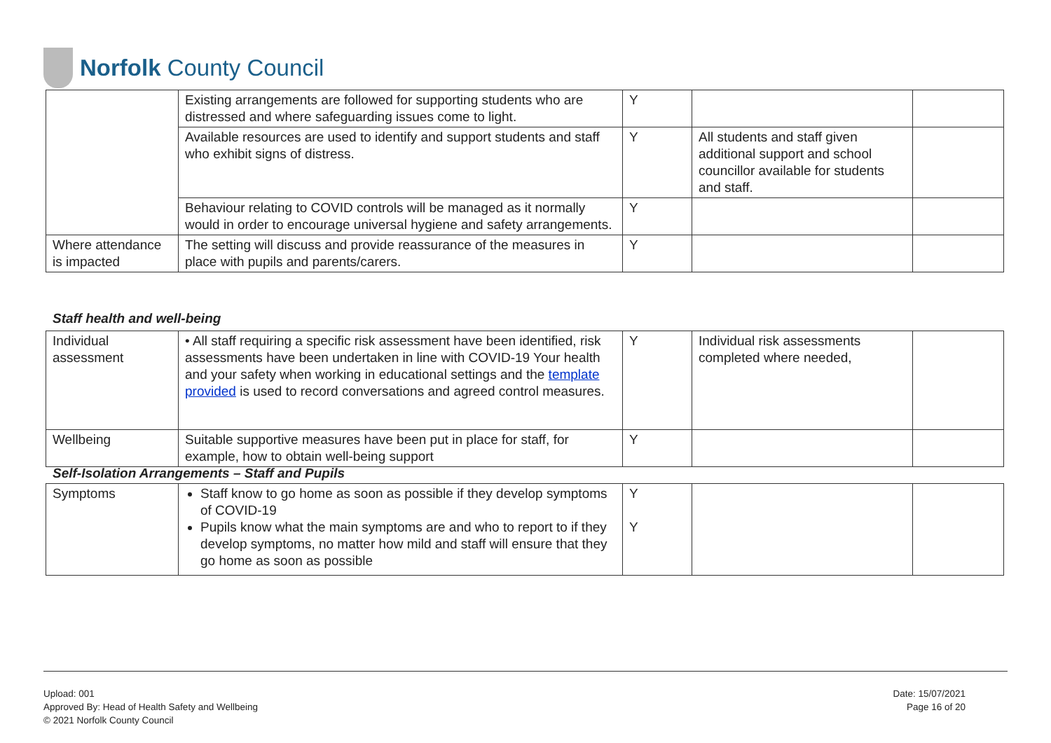Norfolk County Council
| | Existing arrangements are followed for supporting students who are distressed and where safeguarding issues come to light. | Y | | |
| | Available resources are used to identify and support students and staff who exhibit signs of distress. | Y | All students and staff given additional support and school councillor available for students and staff. | |
| | Behaviour relating to COVID controls will be managed as it normally would in order to encourage universal hygiene and safety arrangements. | Y | | |
| Where attendance is impacted | The setting will discuss and provide reassurance of the measures in place with pupils and parents/carers. | Y | | |
Staff health and well-being
| Individual assessment | • All staff requiring a specific risk assessment have been identified, risk assessments have been undertaken in line with COVID-19 Your health and your safety when working in educational settings and the template provided is used to record conversations and agreed control measures. | Y | Individual risk assessments completed where needed, | |
| Wellbeing | Suitable supportive measures have been put in place for staff, for example, how to obtain well-being support | Y | | |
Self-Isolation Arrangements – Staff and Pupils
| Symptoms | Staff know to go home as soon as possible if they develop symptoms of COVID-19 Pupils know what the main symptoms are and who to report to if they develop symptoms, no matter how mild and staff will ensure that they go home as soon as possible | Y Y | | |
Upload: 001
Approved By: Head of Health Safety and Wellbeing
© 2021 Norfolk County Council
Date: 15/07/2021
Page 16 of 20